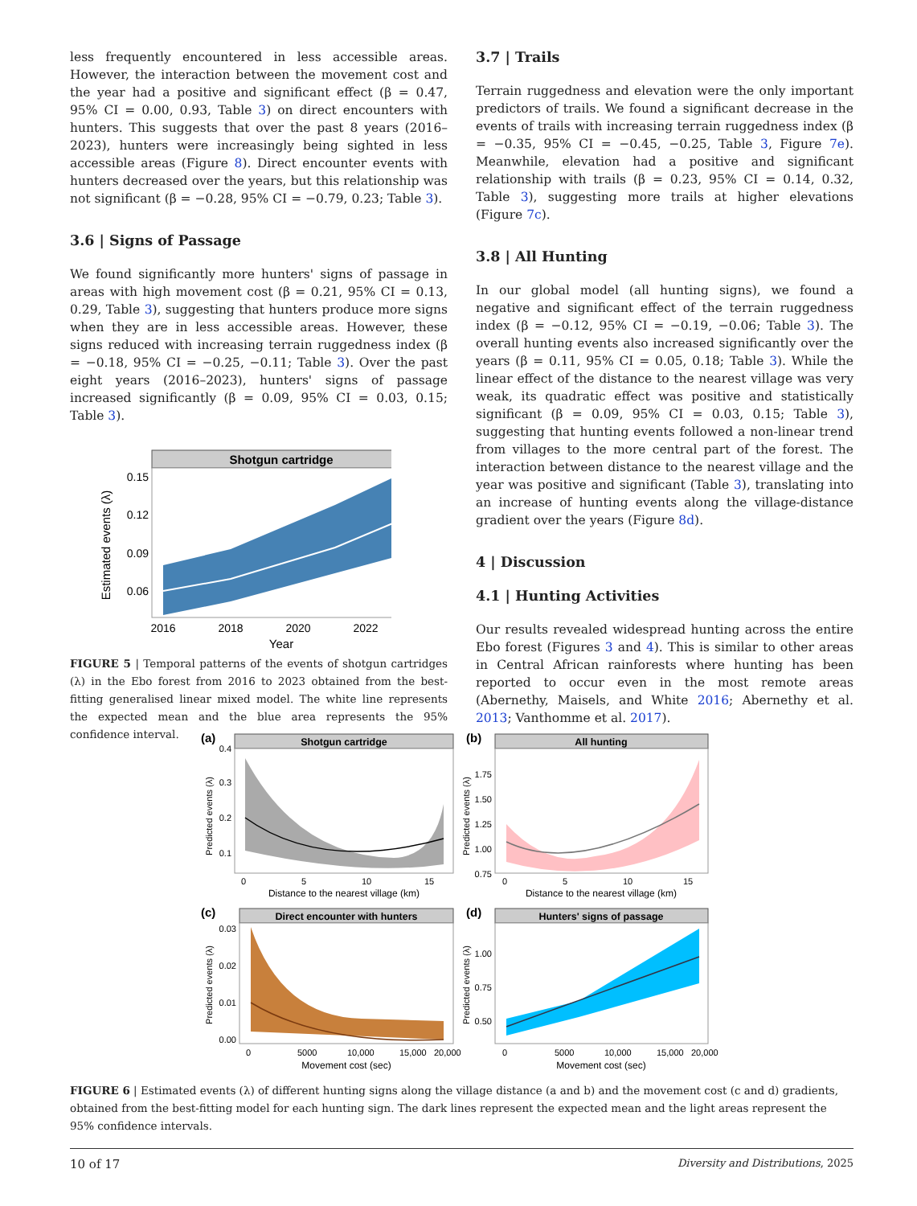less frequently encountered in less accessible areas. However, the interaction between the movement cost and the year had a positive and significant effect (β = 0.47, 95% CI = 0.00, 0.93, Table 3) on direct encounters with hunters. This suggests that over the past 8 years (2016–2023), hunters were increasingly being sighted in less accessible areas (Figure 8). Direct encounter events with hunters decreased over the years, but this relationship was not significant (β = −0.28, 95% CI = −0.79, 0.23; Table 3).
3.6 | Signs of Passage
We found significantly more hunters' signs of passage in areas with high movement cost (β = 0.21, 95% CI = 0.13, 0.29, Table 3), suggesting that hunters produce more signs when they are in less accessible areas. However, these signs reduced with increasing terrain ruggedness index (β = −0.18, 95% CI = −0.25, −0.11; Table 3). Over the past eight years (2016–2023), hunters' signs of passage increased significantly (β = 0.09, 95% CI = 0.03, 0.15; Table 3).
Shotgun cartridge
0.15
0.12
0.09
0.06
2016
2018
2020
2022
Year
Estimated events (λ)
FIGURE 5 | Temporal patterns of the events of shotgun cartridges (λ) in the Ebo forest from 2016 to 2023 obtained from the best-fitting generalised linear mixed model. The white line represents the expected mean and the blue area represents the 95% confidence interval.
3.7 | Trails
Terrain ruggedness and elevation were the only important predictors of trails. We found a significant decrease in the events of trails with increasing terrain ruggedness index (β = −0.35, 95% CI = −0.45, −0.25, Table 3, Figure 7e). Meanwhile, elevation had a positive and significant relationship with trails (β = 0.23, 95% CI = 0.14, 0.32, Table 3), suggesting more trails at higher elevations (Figure 7c).
3.8 | All Hunting
In our global model (all hunting signs), we found a negative and significant effect of the terrain ruggedness index (β = −0.12, 95% CI = −0.19, −0.06; Table 3). The overall hunting events also increased significantly over the years (β = 0.11, 95% CI = 0.05, 0.18; Table 3). While the linear effect of the distance to the nearest village was very weak, its quadratic effect was positive and statistically significant (β = 0.09, 95% CI = 0.03, 0.15; Table 3), suggesting that hunting events followed a non-linear trend from villages to the more central part of the forest. The interaction between distance to the nearest village and the year was positive and significant (Table 3), translating into an increase of hunting events along the village-distance gradient over the years (Figure 8d).
4 | Discussion
4.1 | Hunting Activities
Our results revealed widespread hunting across the entire Ebo forest (Figures 3 and 4). This is similar to other areas in Central African rainforests where hunting has been reported to occur even in the most remote areas (Abernethy, Maisels, and White 2016; Abernethy et al. 2013; Vanthomme et al. 2017).
(a)
Shotgun cartridge
0.4
0.3
0.2
0.1
0
5
10
15
Distance to the nearest village (km)
Predicted events (λ)
(b)
All hunting
1.75
1.50
1.25
1.00
0.75
0
5
10
15
Distance to the nearest village (km)
Predicted events (λ)
(c)
Direct encounter with hunters
0.03
0.02
0.01
0.00
0
5000
10,000
15,000
20,000
Movement cost (sec)
Predicted events (λ)
(d)
Hunters' signs of passage
1.00
0.75
0.50
0
5000
10,000
15,000
20,000
Movement cost (sec)
Predicted events (λ)
FIGURE 6 | Estimated events (λ) of different hunting signs along the village distance (a and b) and the movement cost (c and d) gradients, obtained from the best-fitting model for each hunting sign. The dark lines represent the expected mean and the light areas represent the 95% confidence intervals.
10 of 17 Diversity and Distributions, 2025